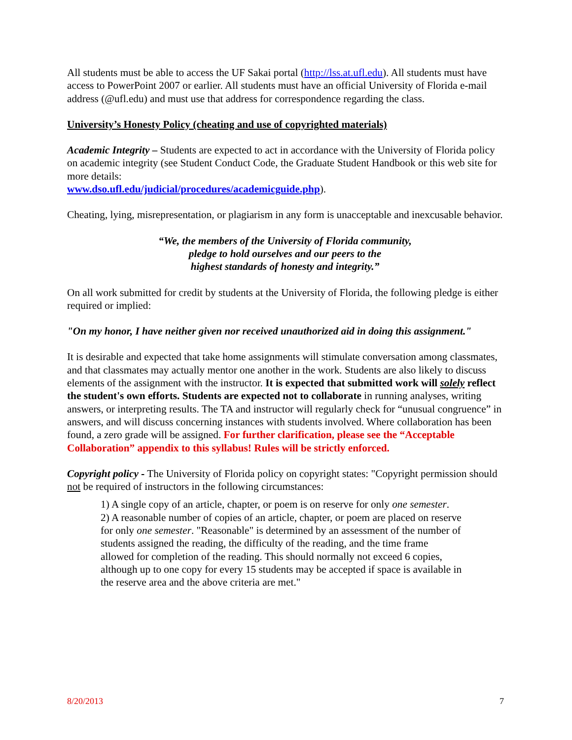All students must be able to access the UF Sakai portal (http://lss.at.ufl.edu). All students must have access to PowerPoint 2007 or earlier. All students must have an official University of Florida e-mail address (@ufl.edu) and must use that address for correspondence regarding the class.
University’s Honesty Policy (cheating and use of copyrighted materials)
Academic Integrity – Students are expected to act in accordance with the University of Florida policy on academic integrity (see Student Conduct Code, the Graduate Student Handbook or this web site for more details:
www.dso.ufl.edu/judicial/procedures/academicguide.php).
Cheating, lying, misrepresentation, or plagiarism in any form is unacceptable and inexcusable behavior.
“We, the members of the University of Florida community,
pledge to hold ourselves and our peers to the
highest standards of honesty and integrity.”
On all work submitted for credit by students at the University of Florida, the following pledge is either required or implied:
"On my honor, I have neither given nor received unauthorized aid in doing this assignment."
It is desirable and expected that take home assignments will stimulate conversation among classmates, and that classmates may actually mentor one another in the work. Students are also likely to discuss elements of the assignment with the instructor. It is expected that submitted work will solely reflect the student's own efforts. Students are expected not to collaborate in running analyses, writing answers, or interpreting results. The TA and instructor will regularly check for “unusual congruence” in answers, and will discuss concerning instances with students involved. Where collaboration has been found, a zero grade will be assigned. For further clarification, please see the “Acceptable Collaboration” appendix to this syllabus! Rules will be strictly enforced.
Copyright policy - The University of Florida policy on copyright states: "Copyright permission should not be required of instructors in the following circumstances:
1) A single copy of an article, chapter, or poem is on reserve for only one semester.
2) A reasonable number of copies of an article, chapter, or poem are placed on reserve for only one semester. "Reasonable" is determined by an assessment of the number of students assigned the reading, the difficulty of the reading, and the time frame allowed for completion of the reading. This should normally not exceed 6 copies, although up to one copy for every 15 students may be accepted if space is available in the reserve area and the above criteria are met."
8/20/2013 7